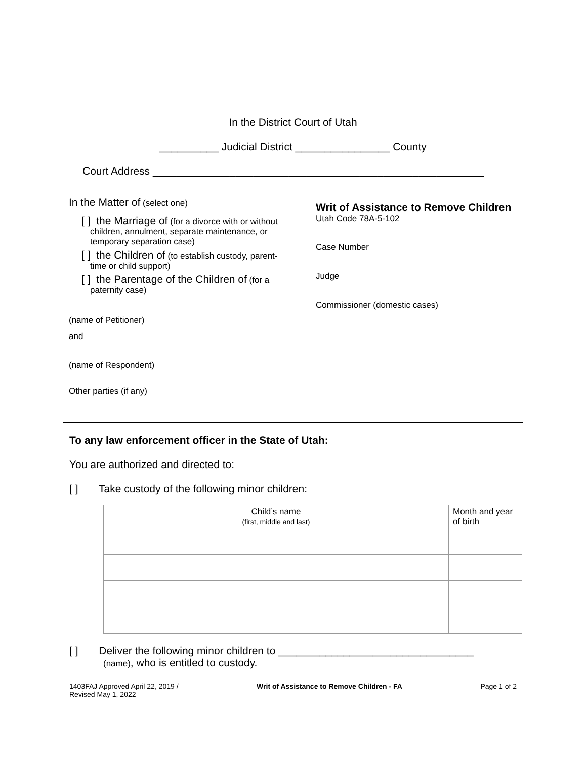In the District Court of Utah
__________ Judicial District ________________ County
Court Address ________________________________________________________
In the Matter of (select one)
[ ] the Marriage of (for a divorce with or without
children, annulment, separate maintenance, or
temporary separation case)
[ ] the Children of (to establish custody, parent-
time or child support)
[ ] the Parentage of the Children of (for a
paternity case)
(name of Petitioner)
and
(name of Respondent)
Other parties (if any)
Writ of Assistance to Remove Children
Utah Code 78A-5-102
Case Number
Judge
Commissioner (domestic cases)
To any law enforcement officer in the State of Utah:
You are authorized and directed to:
[ ] Take custody of the following minor children:
| Child’s name (first, middle and last) | Month and year of birth |
| --- | --- |
[ ] Deliver the following minor children to _________________________________
(name), who is entitled to custody.
1403FAJ Approved April 22, 2019 /
Revised May 1, 2022
Writ of Assistance to Remove Children - FA
Page 1 of 2